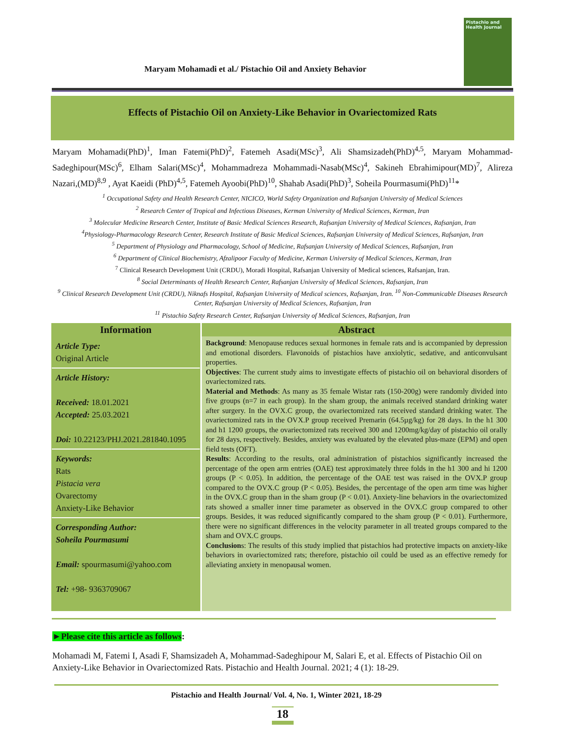Pistachio and Health Journal
Maryam Mohamadi et al./ Pistachio Oil and Anxiety Behavior
Effects of Pistachio Oil on Anxiety-Like Behavior in Ovariectomized Rats
Maryam Mohamadi(PhD)<sup>1</sup>, Iman Fatemi(PhD)<sup>2</sup>, Fatemeh Asadi(MSc)<sup>3</sup>, Ali Shamsizadeh(PhD)<sup>4,5</sup>, Maryam Mohammad-Sadeghipour(MSc)<sup>6</sup>, Elham Salari(MSc)<sup>4</sup>, Mohammadreza Mohammadi-Nasab(MSc)<sup>4</sup>, Sakineh Ebrahimipour(MD)<sup>7</sup>, Alireza Nazari,(MD)<sup>8,9</sup> , Ayat Kaeidi (PhD)<sup>4,5</sup>, Fatemeh Ayoobi(PhD)<sup>10</sup>, Shahab Asadi(PhD)<sup>3</sup>, Soheila Pourmasumi(PhD)<sup>11</sup>*
<sup>1</sup> Occupational Safety and Health Research Center, NICICO, World Safety Organization and Rafsanjan University of Medical Sciences
<sup>2</sup> Research Center of Tropical and Infectious Diseases, Kerman University of Medical Sciences, Kerman, Iran
<sup>3</sup> Molecular Medicine Research Center, Institute of Basic Medical Sciences Research, Rafsanjan University of Medical Sciences, Rafsanjan, Iran
<sup>4</sup> Physiology-Pharmacology Research Center, Research Institute of Basic Medical Sciences, Rafsanjan University of Medical Sciences, Rafsanjan, Iran
<sup>5</sup> Department of Physiology and Pharmacology, School of Medicine, Rafsanjan University of Medical Sciences, Rafsanjan, Iran
<sup>6</sup> Department of Clinical Biochemistry, Afzalipoor Faculty of Medicine, Kerman University of Medical Sciences, Kerman, Iran
<sup>7</sup> Clinical Research Development Unit (CRDU), Moradi Hospital, Rafsanjan University of Medical sciences, Rafsanjan, Iran.
<sup>8</sup> Social Determinants of Health Research Center, Rafsanjan University of Medical Sciences, Rafsanjan, Iran
<sup>9</sup> Clinical Research Development Unit (CRDU), Niknafs Hospital, Rafsanjan University of Medical sciences, Rafsanjan, Iran. <sup>10</sup> Non-Communicable Diseases Research Center, Rafsanjan University of Medical Sciences, Rafsanjan, Iran
<sup>11</sup> Pistachio Safety Research Center, Rafsanjan University of Medical Sciences, Rafsanjan, Iran
| Information | Abstract |
| --- | --- |
| Article Type: Original Article Article History: Received: 18.01.2021 Accepted: 25.03.2021 Doi: 10.22123/PHJ.2021.281840.1095 Keywords: Rats Pistacia vera Ovarectomy Anxiety-Like Behavior Corresponding Author: Soheila Pourmasumi Email: spourmasumi@yahoo.com Tel: +98- 9363709067 | Background : Menopause reduces sexual hormones in female rats and is accompanied by depression and emotional disorders. Flavonoids of pistachios have anxiolytic, sedative, and anticonvulsant properties. Objectives : The current study aims to investigate effects of pistachio oil on behavioral disorders of ovariectomized rats. Material and Methods : As many as 35 female Wistar rats (150-200g) were randomly divided into five groups (n=7 in each group). In the sham group, the animals received standard drinking water after surgery. In the OVX.C group, the ovariectomized rats received standard drinking water. The ovariectomized rats in the OVX.P group received Premarin (64.5µg/kg) for 28 days. In the h1 300 and h1 1200 groups, the ovariectomized rats received 300 and 1200mg/kg/day of pistachio oil orally for 28 days, respectively. Besides, anxiety was evaluated by the elevated plus-maze (EPM) and open field tests (OFT). Results : According to the results, oral administration of pistachios significantly increased the percentage of the open arm entries (OAE) test approximately three folds in the h1 300 and hi 1200 groups (P < 0.05). In addition, the percentage of the OAE test was raised in the OVX.P group compared to the OVX.C group (P < 0.05). Besides, the percentage of the open arm time was higher in the OVX.C group than in the sham group (P < 0.01). Anxiety-line behaviors in the ovariectomized rats showed a smaller inner time parameter as observed in the OVX.C group compared to other groups. Besides, it was reduced significantly compared to the sham group (P < 0.01). Furthermore, there were no significant differences in the velocity parameter in all treated groups compared to the sham and OVX.C groups. Conclusion s: The results of this study implied that pistachios had protective impacts on anxiety-like behaviors in ovariectomized rats; therefore, pistachio oil could be used as an effective remedy for alleviating anxiety in menopausal women. |
►Please cite this article as follows:
Mohamadi M, Fatemi I, Asadi F, Shamsizadeh A, Mohammad-Sadeghipour M, Salari E, et al. Effects of Pistachio Oil on Anxiety-Like Behavior in Ovariectomized Rats. Pistachio and Health Journal. 2021; 4 (1): 18-29.
Pistachio and Health Journal/ Vol. 4, No. 1, Winter 2021, 18-29
18